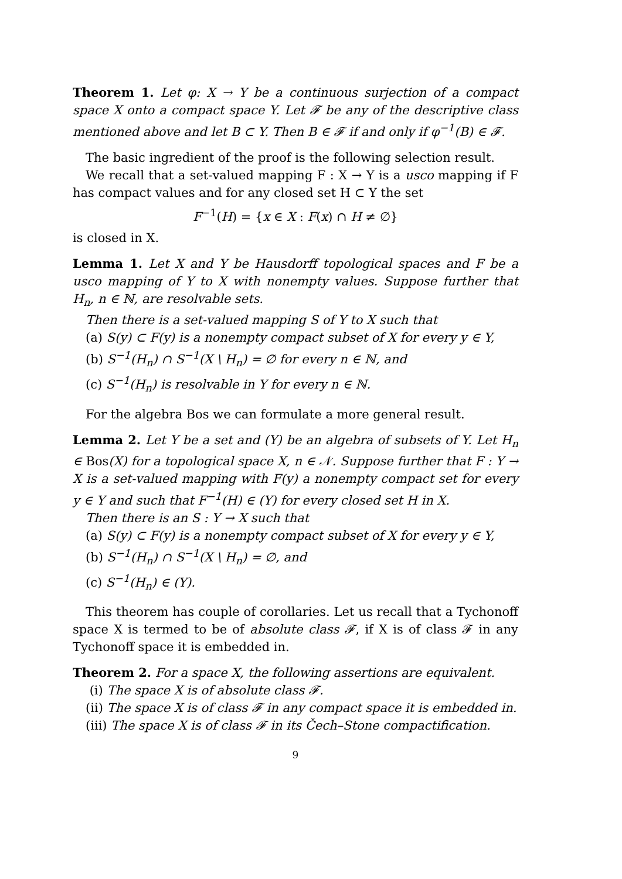Theorem 1. Let φ: X → Y be a continuous surjection of a compact space X onto a compact space Y. Let 𝓕 be any of the descriptive class mentioned above and let B ⊂ Y. Then B ∈ 𝓕 if and only if φ<sup>−1</sup>(B) ∈ 𝓕.
The basic ingredient of the proof is the following selection result.
We recall that a set-valued mapping F : X → Y is a usco mapping if F has compact values and for any closed set H ⊂ Y the set
F<sup>−1</sup>(H) = {x ∈ X : F(x) ∩ H ≠ ∅}
is closed in X.
Lemma 1. Let X and Y be Hausdorff topological spaces and F be a usco mapping of Y to X with nonempty values. Suppose further that H<sub>n</sub>, n ∈ ℕ, are resolvable sets.
Then there is a set-valued mapping S of Y to X such that
(a) S(y) ⊂ F(y) is a nonempty compact subset of X for every y ∈ Y,
(b) S<sup>−1</sup>(H<sub>n</sub>) ∩ S<sup>−1</sup>(X \ H<sub>n</sub>) = ∅ for every n ∈ ℕ, and
(c) S<sup>−1</sup>(H<sub>n</sub>) is resolvable in Y for every n ∈ ℕ.
For the algebra Bos we can formulate a more general result.
Lemma 2. Let Y be a set and (Y) be an algebra of subsets of Y. Let H<sub>n</sub> ∈ Bos(X) for a topological space X, n ∈ 𝒩. Suppose further that F : Y → X is a set-valued mapping with F(y) a nonempty compact set for every y ∈ Y and such that F<sup>−1</sup>(H) ∈ (Y) for every closed set H in X.
Then there is an S : Y → X such that
(a) S(y) ⊂ F(y) is a nonempty compact subset of X for every y ∈ Y,
(b) S<sup>−1</sup>(H<sub>n</sub>) ∩ S<sup>−1</sup>(X \ H<sub>n</sub>) = ∅, and
(c) S<sup>−1</sup>(H<sub>n</sub>) ∈ (Y).
This theorem has couple of corollaries. Let us recall that a Tychonoff space X is termed to be of absolute class 𝓕, if X is of class 𝓕 in any Tychonoff space it is embedded in.
Theorem 2. For a space X, the following assertions are equivalent.
(i) The space X is of absolute class 𝓕.
(ii) The space X is of class 𝓕 in any compact space it is embedded in.
(iii) The space X is of class 𝓕 in its Čech–Stone compactification.
9